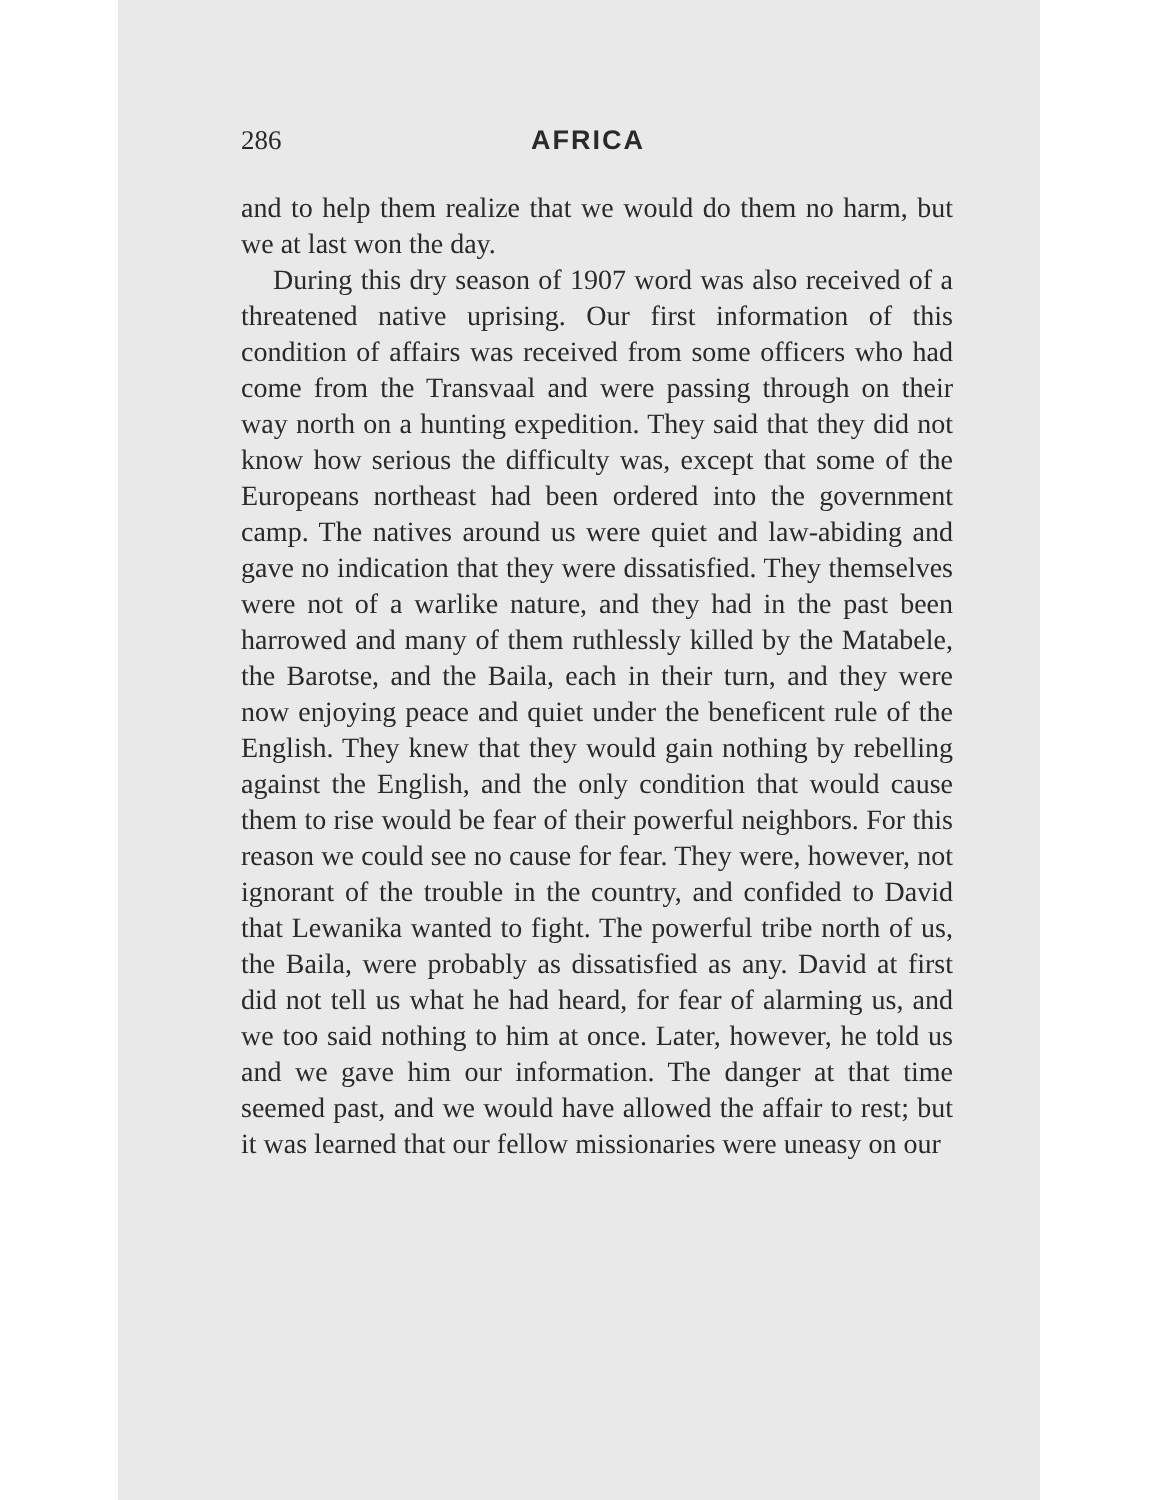286 AFRICA
and to help them realize that we would do them no harm, but we at last won the day.
During this dry season of 1907 word was also received of a threatened native uprising. Our first information of this condition of affairs was received from some officers who had come from the Transvaal and were passing through on their way north on a hunting expedition. They said that they did not know how serious the difficulty was, except that some of the Europeans northeast had been ordered into the government camp. The natives around us were quiet and law-abiding and gave no indication that they were dissatisfied. They themselves were not of a warlike nature, and they had in the past been harrowed and many of them ruthlessly killed by the Matabele, the Barotse, and the Baila, each in their turn, and they were now enjoying peace and quiet under the beneficent rule of the English. They knew that they would gain nothing by rebelling against the English, and the only condition that would cause them to rise would be fear of their powerful neighbors. For this reason we could see no cause for fear. They were, however, not ignorant of the trouble in the country, and confided to David that Lewanika wanted to fight. The powerful tribe north of us, the Baila, were probably as dissatisfied as any. David at first did not tell us what he had heard, for fear of alarming us, and we too said nothing to him at once. Later, however, he told us and we gave him our information. The danger at that time seemed past, and we would have allowed the affair to rest; but it was learned that our fellow missionaries were uneasy on our